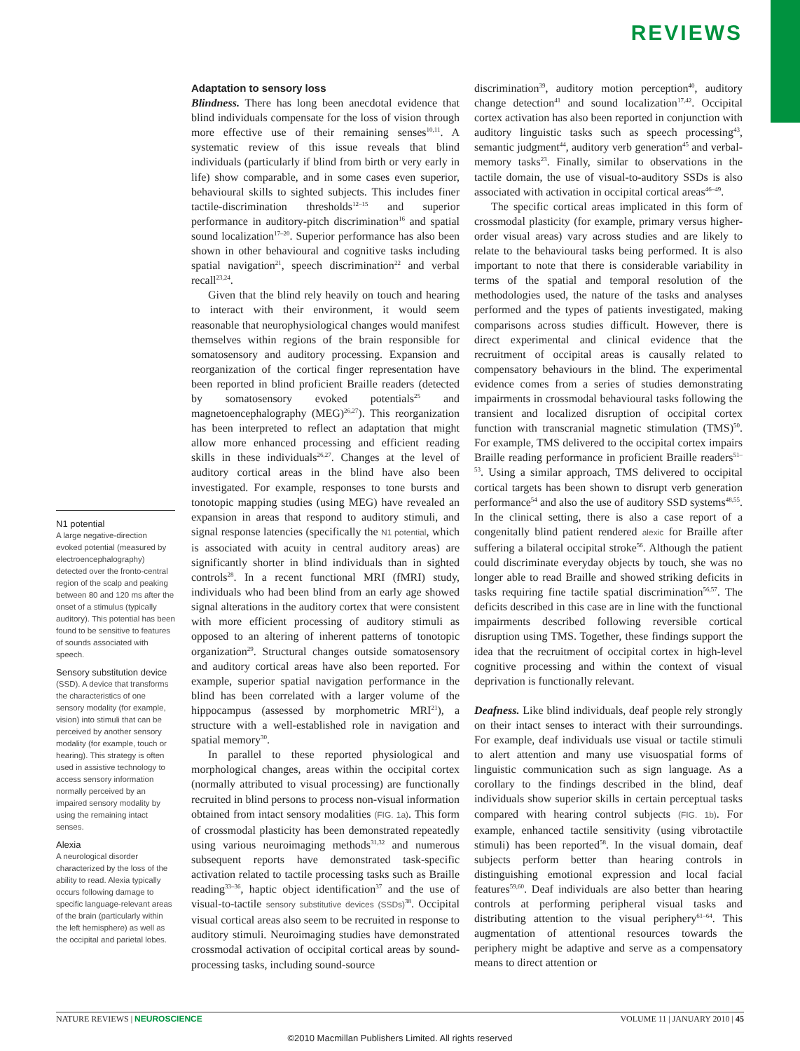REVIEWS
N1 potential
A large negative-direction evoked potential (measured by electroencephalography) detected over the fronto-central region of the scalp and peaking between 80 and 120 ms after the onset of a stimulus (typically auditory). This potential has been found to be sensitive to features of sounds associated with speech.
Sensory substitution device
(SSD). A device that transforms the characteristics of one sensory modality (for example, vision) into stimuli that can be perceived by another sensory modality (for example, touch or hearing). This strategy is often used in assistive technology to access sensory information normally perceived by an impaired sensory modality by using the remaining intact senses.
Alexia
A neurological disorder characterized by the loss of the ability to read. Alexia typically occurs following damage to specific language-relevant areas of the brain (particularly within the left hemisphere) as well as the occipital and parietal lobes.
Adaptation to sensory loss
Blindness. There has long been anecdotal evidence that blind individuals compensate for the loss of vision through more effective use of their remaining senses<sup>10,11</sup>. A systematic review of this issue reveals that blind individuals (particularly if blind from birth or very early in life) show comparable, and in some cases even superior, behavioural skills to sighted subjects. This includes finer tactile-discrimination thresholds<sup>12–15</sup> and superior performance in auditory-pitch discrimination<sup>16</sup> and spatial sound localization<sup>17–20</sup>. Superior performance has also been shown in other behavioural and cognitive tasks including spatial navigation<sup>21</sup>, speech discrimination<sup>22</sup> and verbal recall<sup>23,24</sup>.
Given that the blind rely heavily on touch and hearing to interact with their environment, it would seem reasonable that neurophysiological changes would manifest themselves within regions of the brain responsible for somatosensory and auditory processing. Expansion and reorganization of the cortical finger representation have been reported in blind proficient Braille readers (detected by somatosensory evoked potentials<sup>25</sup> and magnetoencephalography (MEG)<sup>26,27</sup>). This reorganization has been interpreted to reflect an adaptation that might allow more enhanced processing and efficient reading skills in these individuals<sup>26,27</sup>. Changes at the level of auditory cortical areas in the blind have also been investigated. For example, responses to tone bursts and tonotopic mapping studies (using MEG) have revealed an expansion in areas that respond to auditory stimuli, and signal response latencies (specifically the N1 potential, which is associated with acuity in central auditory areas) are significantly shorter in blind individuals than in sighted controls<sup>28</sup>. In a recent functional MRI (fMRI) study, individuals who had been blind from an early age showed signal alterations in the auditory cortex that were consistent with more efficient processing of auditory stimuli as opposed to an altering of inherent patterns of tonotopic organization<sup>29</sup>. Structural changes outside somatosensory and auditory cortical areas have also been reported. For example, superior spatial navigation performance in the blind has been correlated with a larger volume of the hippocampus (assessed by morphometric MRI<sup>21</sup>), a structure with a well-established role in navigation and spatial memory<sup>30</sup>.
In parallel to these reported physiological and morphological changes, areas within the occipital cortex (normally attributed to visual processing) are functionally recruited in blind persons to process non-visual information obtained from intact sensory modalities (FIG. 1a). This form of crossmodal plasticity has been demonstrated repeatedly using various neuroimaging methods<sup>31,32</sup> and numerous subsequent reports have demonstrated task-specific activation related to tactile processing tasks such as Braille reading<sup>33–36</sup>, haptic object identification<sup>37</sup> and the use of visual-to-tactile sensory substitutive devices (SSDs)<sup>38</sup>. Occipital visual cortical areas also seem to be recruited in response to auditory stimuli. Neuroimaging studies have demonstrated crossmodal activation of occipital cortical areas by sound-processing tasks, including sound-source
discrimination<sup>39</sup>, auditory motion perception<sup>40</sup>, auditory change detection<sup>41</sup> and sound localization<sup>17,42</sup>. Occipital cortex activation has also been reported in conjunction with auditory linguistic tasks such as speech processing<sup>43</sup>, semantic judgment<sup>44</sup>, auditory verb generation<sup>45</sup> and verbal-memory tasks<sup>23</sup>. Finally, similar to observations in the tactile domain, the use of visual-to-auditory SSDs is also associated with activation in occipital cortical areas<sup>46–49</sup>.
The specific cortical areas implicated in this form of crossmodal plasticity (for example, primary versus higher-order visual areas) vary across studies and are likely to relate to the behavioural tasks being performed. It is also important to note that there is considerable variability in terms of the spatial and temporal resolution of the methodologies used, the nature of the tasks and analyses performed and the types of patients investigated, making comparisons across studies difficult. However, there is direct experimental and clinical evidence that the recruitment of occipital areas is causally related to compensatory behaviours in the blind. The experimental evidence comes from a series of studies demonstrating impairments in crossmodal behavioural tasks following the transient and localized disruption of occipital cortex function with transcranial magnetic stimulation (TMS)<sup>50</sup>. For example, TMS delivered to the occipital cortex impairs Braille reading performance in proficient Braille readers<sup>51–53</sup>. Using a similar approach, TMS delivered to occipital cortical targets has been shown to disrupt verb generation performance<sup>54</sup> and also the use of auditory SSD systems<sup>48,55</sup>. In the clinical setting, there is also a case report of a congenitally blind patient rendered alexic for Braille after suffering a bilateral occipital stroke<sup>56</sup>. Although the patient could discriminate everyday objects by touch, she was no longer able to read Braille and showed striking deficits in tasks requiring fine tactile spatial discrimination<sup>56,57</sup>. The deficits described in this case are in line with the functional impairments described following reversible cortical disruption using TMS. Together, these findings support the idea that the recruitment of occipital cortex in high-level cognitive processing and within the context of visual deprivation is functionally relevant.
Deafness. Like blind individuals, deaf people rely strongly on their intact senses to interact with their surroundings. For example, deaf individuals use visual or tactile stimuli to alert attention and many use visuospatial forms of linguistic communication such as sign language. As a corollary to the findings described in the blind, deaf individuals show superior skills in certain perceptual tasks compared with hearing control subjects (FIG. 1b). For example, enhanced tactile sensitivity (using vibrotactile stimuli) has been reported<sup>58</sup>. In the visual domain, deaf subjects perform better than hearing controls in distinguishing emotional expression and local facial features<sup>59,60</sup>. Deaf individuals are also better than hearing controls at performing peripheral visual tasks and distributing attention to the visual periphery<sup>61–64</sup>. This augmentation of attentional resources towards the periphery might be adaptive and serve as a compensatory means to direct attention or
NATURE REVIEWS | NEUROSCIENCE VOLUME 11 | JANUARY 2010 | 45
©2010 Macmillan Publishers Limited. All rights reserved